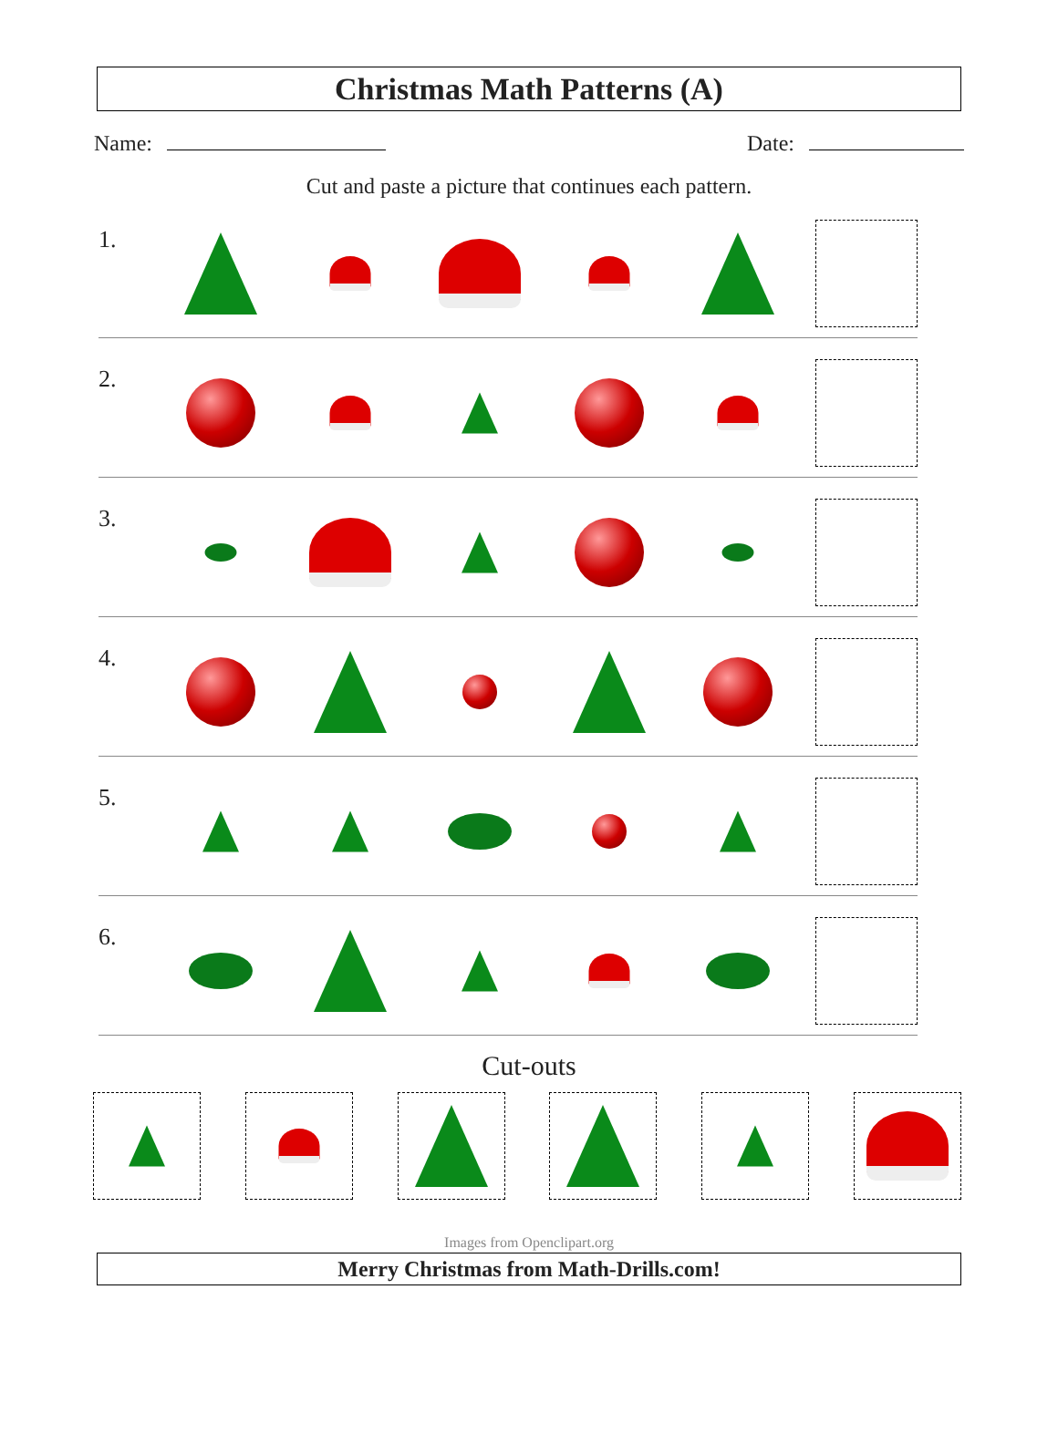Christmas Math Patterns (A)
Name: Date:
Cut and paste a picture that continues each pattern.
1.
2.
3.
4.
5.
6.
Cut-outs
Images from Openclipart.org
Merry Christmas from Math-Drills.com!